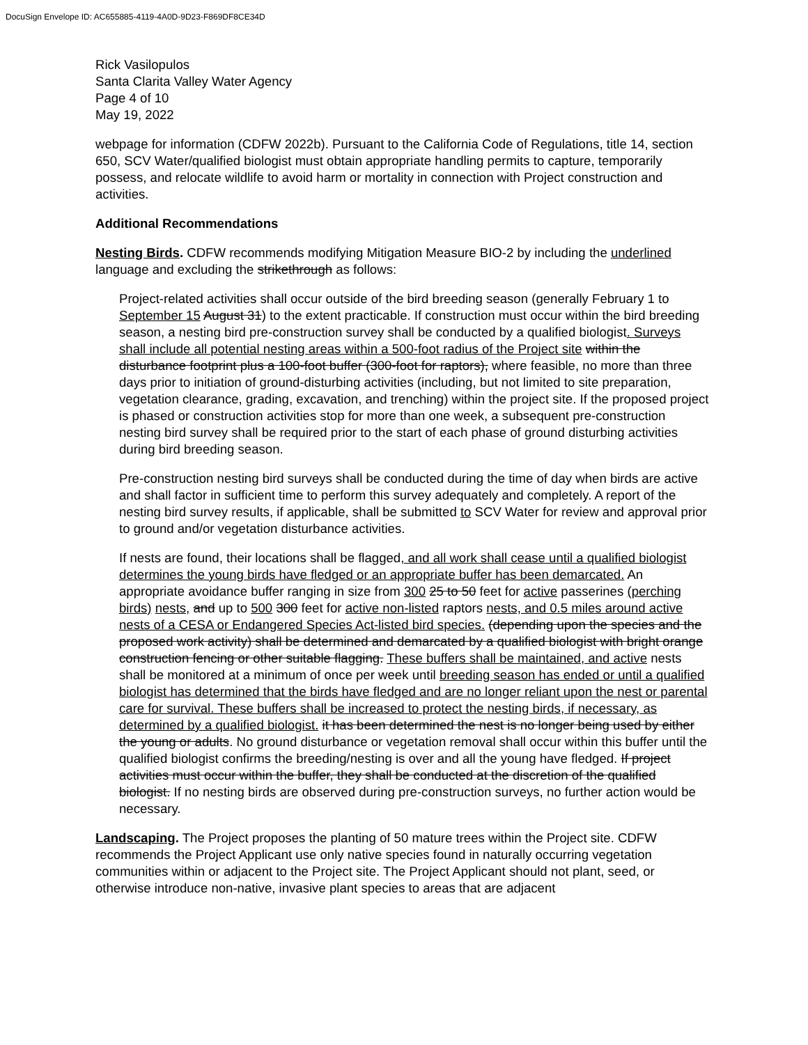DocuSign Envelope ID: AC655885-4119-4A0D-9D23-F869DF8CE34D
Rick Vasilopulos
Santa Clarita Valley Water Agency
Page 4 of 10
May 19, 2022
webpage for information (CDFW 2022b). Pursuant to the California Code of Regulations, title 14, section 650, SCV Water/qualified biologist must obtain appropriate handling permits to capture, temporarily possess, and relocate wildlife to avoid harm or mortality in connection with Project construction and activities.
Additional Recommendations
Nesting Birds. CDFW recommends modifying Mitigation Measure BIO-2 by including the underlined language and excluding the strikethrough as follows:
Project-related activities shall occur outside of the bird breeding season (generally February 1 to September 15 August 31) to the extent practicable. If construction must occur within the bird breeding season, a nesting bird pre-construction survey shall be conducted by a qualified biologist. Surveys shall include all potential nesting areas within a 500-foot radius of the Project site within the disturbance footprint plus a 100-foot buffer (300-foot for raptors), where feasible, no more than three days prior to initiation of ground-disturbing activities (including, but not limited to site preparation, vegetation clearance, grading, excavation, and trenching) within the project site. If the proposed project is phased or construction activities stop for more than one week, a subsequent pre-construction nesting bird survey shall be required prior to the start of each phase of ground disturbing activities during bird breeding season.
Pre-construction nesting bird surveys shall be conducted during the time of day when birds are active and shall factor in sufficient time to perform this survey adequately and completely. A report of the nesting bird survey results, if applicable, shall be submitted to SCV Water for review and approval prior to ground and/or vegetation disturbance activities.
If nests are found, their locations shall be flagged, and all work shall cease until a qualified biologist determines the young birds have fledged or an appropriate buffer has been demarcated. An appropriate avoidance buffer ranging in size from 300 25 to 50 feet for active passerines (perching birds) nests, and up to 500 300 feet for active non-listed raptors nests, and 0.5 miles around active nests of a CESA or Endangered Species Act-listed bird species. (depending upon the species and the proposed work activity) shall be determined and demarcated by a qualified biologist with bright orange construction fencing or other suitable flagging. These buffers shall be maintained, and active nests shall be monitored at a minimum of once per week until breeding season has ended or until a qualified biologist has determined that the birds have fledged and are no longer reliant upon the nest or parental care for survival. These buffers shall be increased to protect the nesting birds, if necessary, as determined by a qualified biologist. it has been determined the nest is no longer being used by either the young or adults. No ground disturbance or vegetation removal shall occur within this buffer until the qualified biologist confirms the breeding/nesting is over and all the young have fledged. If project activities must occur within the buffer, they shall be conducted at the discretion of the qualified biologist. If no nesting birds are observed during pre-construction surveys, no further action would be necessary.
Landscaping. The Project proposes the planting of 50 mature trees within the Project site. CDFW recommends the Project Applicant use only native species found in naturally occurring vegetation communities within or adjacent to the Project site. The Project Applicant should not plant, seed, or otherwise introduce non-native, invasive plant species to areas that are adjacent